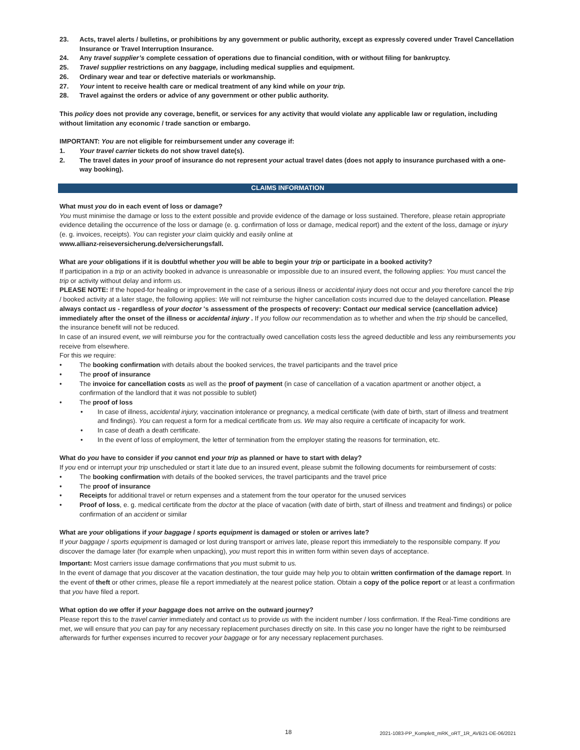23. Acts, travel alerts / bulletins, or prohibitions by any government or public authority, except as expressly covered under Travel Cancellation Insurance or Travel Interruption Insurance.
24. Any travel supplier’s complete cessation of operations due to financial condition, with or without filing for bankruptcy.
25. Travel supplier restrictions on any baggage, including medical supplies and equipment.
26. Ordinary wear and tear or defective materials or workmanship.
27. Your intent to receive health care or medical treatment of any kind while on your trip.
28. Travel against the orders or advice of any government or other public authority.
This policy does not provide any coverage, benefit, or services for any activity that would violate any applicable law or regulation, including without limitation any economic / trade sanction or embargo.
IMPORTANT: You are not eligible for reimbursement under any coverage if:
1. Your travel carrier tickets do not show travel date(s).
2. The travel dates in your proof of insurance do not represent your actual travel dates (does not apply to insurance purchased with a one-way booking).
CLAIMS INFORMATION
What must you do in each event of loss or damage?
You must minimise the damage or loss to the extent possible and provide evidence of the damage or loss sustained. Therefore, please retain appropriate evidence detailing the occurrence of the loss or damage (e. g. confirmation of loss or damage, medical report) and the extent of the loss, damage or injury (e. g. invoices, receipts). You can register your claim quickly and easily online at
www.allianz-reiseversicherung.de/versicherungsfall.
What are your obligations if it is doubtful whether you will be able to begin your trip or participate in a booked activity?
If participation in a trip or an activity booked in advance is unreasonable or impossible due to an insured event, the following applies: You must cancel the trip or activity without delay and inform us.
PLEASE NOTE: If the hoped-for healing or improvement in the case of a serious illness or accidental injury does not occur and you therefore cancel the trip / booked activity at a later stage, the following applies: We will not reimburse the higher cancellation costs incurred due to the delayed cancellation. Please always contact us - regardless of your doctor 's assessment of the prospects of recovery: Contact our medical service (cancellation advice) immediately after the onset of the illness or accidental injury . If you follow our recommendation as to whether and when the trip should be cancelled, the insurance benefit will not be reduced.
In case of an insured event, we will reimburse you for the contractually owed cancellation costs less the agreed deductible and less any reimbursements you receive from elsewhere.
For this we require:
The booking confirmation with details about the booked services, the travel participants and the travel price
The proof of insurance
The invoice for cancellation costs as well as the proof of payment (in case of cancellation of a vacation apartment or another object, a confirmation of the landlord that it was not possible to sublet)
The proof of loss
In case of illness, accidental injury, vaccination intolerance or pregnancy, a medical certificate (with date of birth, start of illness and treatment and findings). You can request a form for a medical certificate from us. We may also require a certificate of incapacity for work.
In case of death a death certificate.
In the event of loss of employment, the letter of termination from the employer stating the reasons for termination, etc.
What do you have to consider if you cannot end your trip as planned or have to start with delay?
If you end or interrupt your trip unscheduled or start it late due to an insured event, please submit the following documents for reimbursement of costs:
The booking confirmation with details of the booked services, the travel participants and the travel price
The proof of insurance
Receipts for additional travel or return expenses and a statement from the tour operator for the unused services
Proof of loss, e. g. medical certificate from the doctor at the place of vacation (with date of birth, start of illness and treatment and findings) or police confirmation of an accident or similar
What are your obligations if your baggage / sports equipment is damaged or stolen or arrives late?
If your baggage / sports equipment is damaged or lost during transport or arrives late, please report this immediately to the responsible company. If you discover the damage later (for example when unpacking), you must report this in written form within seven days of acceptance.
Important: Most carriers issue damage confirmations that you must submit to us.
In the event of damage that you discover at the vacation destination, the tour guide may help you to obtain written confirmation of the damage report. In the event of theft or other crimes, please file a report immediately at the nearest police station. Obtain a copy of the police report or at least a confirmation that you have filed a report.
What option do we offer if your baggage does not arrive on the outward journey?
Please report this to the travel carrier immediately and contact us to provide us with the incident number / loss confirmation. If the Real-Time conditions are met, we will ensure that you can pay for any necessary replacement purchases directly on site. In this case you no longer have the right to be reimbursed afterwards for further expenses incurred to recover your baggage or for any necessary replacement purchases.
18 2021-1083-PP_Komplett_mRK_oRT_1R_AVB21-DE-06/2021